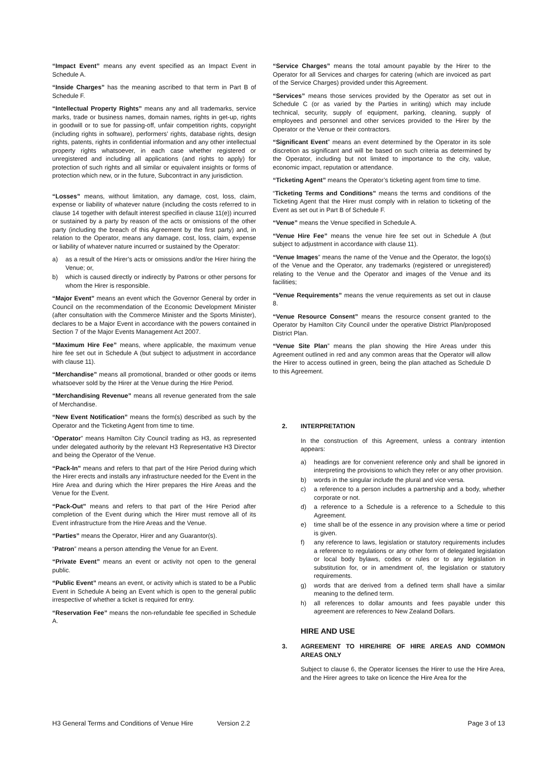“Impact Event” means any event specified as an Impact Event in Schedule A.
“Inside Charges” has the meaning ascribed to that term in Part B of Schedule F.
“Intellectual Property Rights” means any and all trademarks, service marks, trade or business names, domain names, rights in get-up, rights in goodwill or to sue for passing-off, unfair competition rights, copyright (including rights in software), performers’ rights, database rights, design rights, patents, rights in confidential information and any other intellectual property rights whatsoever, in each case whether registered or unregistered and including all applications (and rights to apply) for protection of such rights and all similar or equivalent insights or forms of protection which new, or in the future, Subcontract in any jurisdiction.
“Losses” means, without limitation, any damage, cost, loss, claim, expense or liability of whatever nature (including the costs referred to in clause 14 together with default interest specified in clause 11(e)) incurred or sustained by a party by reason of the acts or omissions of the other party (including the breach of this Agreement by the first party) and, in relation to the Operator, means any damage, cost, loss, claim, expense or liability of whatever nature incurred or sustained by the Operator:
a) as a result of the Hirer’s acts or omissions and/or the Hirer hiring the Venue; or,
b) which is caused directly or indirectly by Patrons or other persons for whom the Hirer is responsible.
“Major Event” means an event which the Governor General by order in Council on the recommendation of the Economic Development Minister (after consultation with the Commerce Minister and the Sports Minister), declares to be a Major Event in accordance with the powers contained in Section 7 of the Major Events Management Act 2007.
“Maximum Hire Fee” means, where applicable, the maximum venue hire fee set out in Schedule A (but subject to adjustment in accordance with clause 11).
“Merchandise” means all promotional, branded or other goods or items whatsoever sold by the Hirer at the Venue during the Hire Period.
“Merchandising Revenue” means all revenue generated from the sale of Merchandise.
“New Event Notification” means the form(s) described as such by the Operator and the Ticketing Agent from time to time.
“Operator” means Hamilton City Council trading as H3, as represented under delegated authority by the relevant H3 Representative H3 Director and being the Operator of the Venue.
“Pack-In” means and refers to that part of the Hire Period during which the Hirer erects and installs any infrastructure needed for the Event in the Hire Area and during which the Hirer prepares the Hire Areas and the Venue for the Event.
“Pack-Out” means and refers to that part of the Hire Period after completion of the Event during which the Hirer must remove all of its Event infrastructure from the Hire Areas and the Venue.
“Parties” means the Operator, Hirer and any Guarantor(s).
“Patron” means a person attending the Venue for an Event.
“Private Event” means an event or activity not open to the general public.
“Public Event” means an event, or activity which is stated to be a Public Event in Schedule A being an Event which is open to the general public irrespective of whether a ticket is required for entry.
“Reservation Fee” means the non-refundable fee specified in Schedule A.
“Service Charges” means the total amount payable by the Hirer to the Operator for all Services and charges for catering (which are invoiced as part of the Service Charges) provided under this Agreement.
“Services” means those services provided by the Operator as set out in Schedule C (or as varied by the Parties in writing) which may include technical, security, supply of equipment, parking, cleaning, supply of employees and personnel and other services provided to the Hirer by the Operator or the Venue or their contractors.
“Significant Event” means an event determined by the Operator in its sole discretion as significant and will be based on such criteria as determined by the Operator, including but not limited to importance to the city, value, economic impact, reputation or attendance.
“Ticketing Agent” means the Operator’s ticketing agent from time to time.
“Ticketing Terms and Conditions” means the terms and conditions of the Ticketing Agent that the Hirer must comply with in relation to ticketing of the Event as set out in Part B of Schedule F.
“Venue” means the Venue specified in Schedule A.
“Venue Hire Fee” means the venue hire fee set out in Schedule A (but subject to adjustment in accordance with clause 11).
“Venue Images” means the name of the Venue and the Operator, the logo(s) of the Venue and the Operator, any trademarks (registered or unregistered) relating to the Venue and the Operator and images of the Venue and its facilities;
“Venue Requirements” means the venue requirements as set out in clause 8.
“Venue Resource Consent” means the resource consent granted to the Operator by Hamilton City Council under the operative District Plan/proposed District Plan.
“Venue Site Plan” means the plan showing the Hire Areas under this Agreement outlined in red and any common areas that the Operator will allow the Hirer to access outlined in green, being the plan attached as Schedule D to this Agreement.
2. INTERPRETATION
In the construction of this Agreement, unless a contrary intention appears:
a) headings are for convenient reference only and shall be ignored in interpreting the provisions to which they refer or any other provision.
b) words in the singular include the plural and vice versa.
c) a reference to a person includes a partnership and a body, whether corporate or not.
d) a reference to a Schedule is a reference to a Schedule to this Agreement.
e) time shall be of the essence in any provision where a time or period is given.
f) any reference to laws, legislation or statutory requirements includes a reference to regulations or any other form of delegated legislation or local body bylaws, codes or rules or to any legislation in substitution for, or in amendment of, the legislation or statutory requirements.
g) words that are derived from a defined term shall have a similar meaning to the defined term.
h) all references to dollar amounts and fees payable under this agreement are references to New Zealand Dollars.
HIRE AND USE
3. AGREEMENT TO HIRE/HIRE OF HIRE AREAS AND COMMON AREAS ONLY
Subject to clause 6, the Operator licenses the Hirer to use the Hire Area, and the Hirer agrees to take on licence the Hire Area for the
H3 General Terms and Conditions of Venue Hire Version 2.2 Page 3 of 13